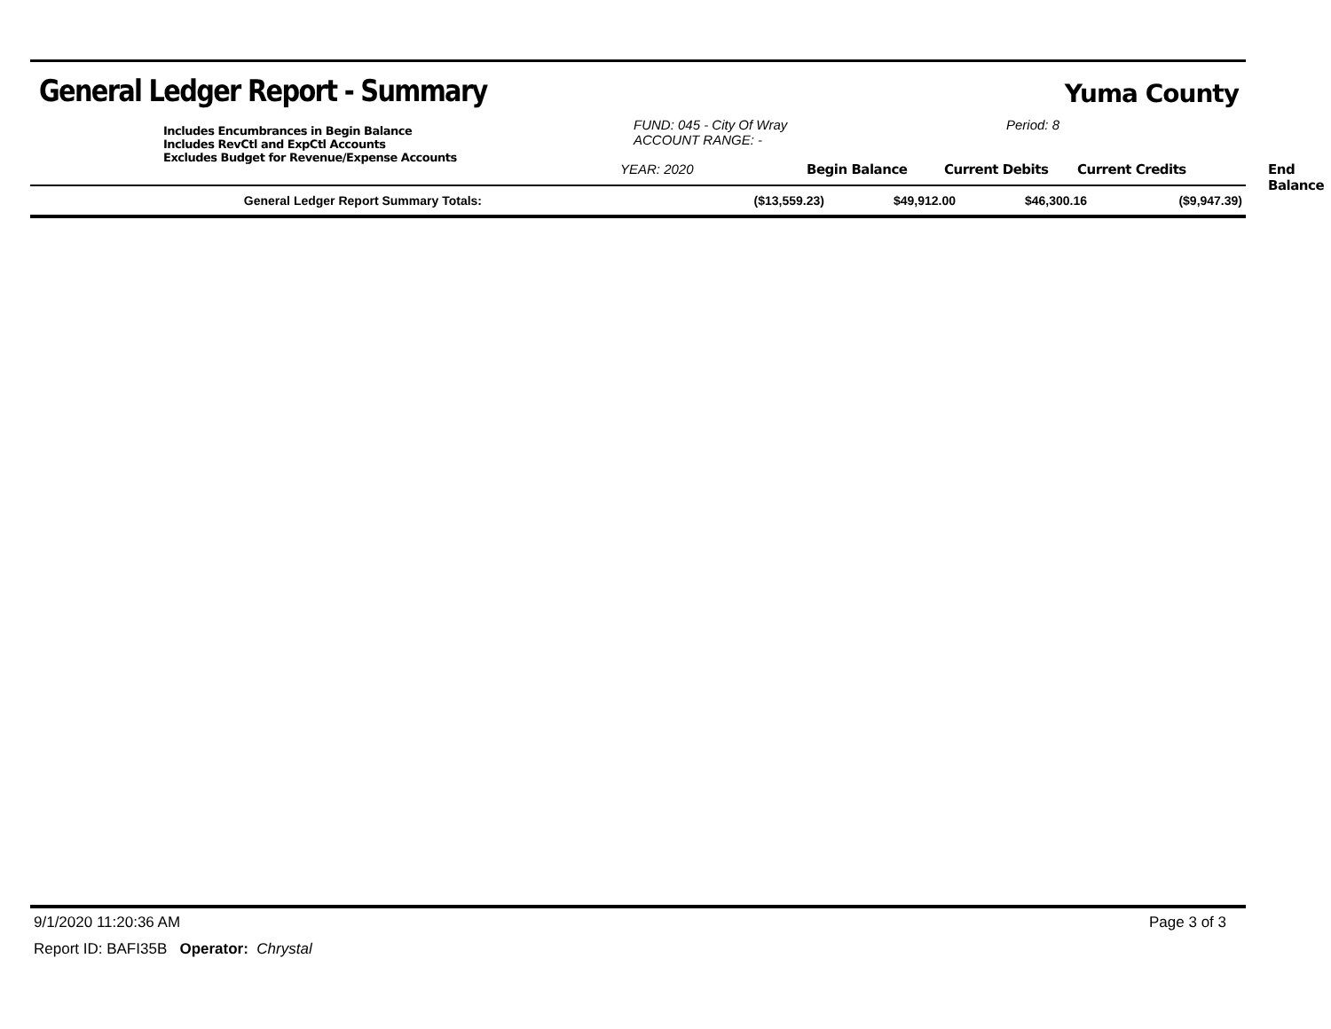General Ledger Report - Summary
Yuma County
Includes Encumbrances in Begin Balance
Includes RevCtl and ExpCtl Accounts
Excludes Budget for Revenue/Expense Accounts
FUND: 045 - City Of Wray
ACCOUNT RANGE: -
Period: 8
YEAR: 2020 Begin Balance Current Debits Current Credits End Balance
| General Ledger Report Summary Totals: | ($13,559.23) | $49,912.00 | $46,300.16 | ($9,947.39) |
9/1/2020 11:20:36 AM Page 3 of 3
Report ID: BAFI35B Operator: Chrystal